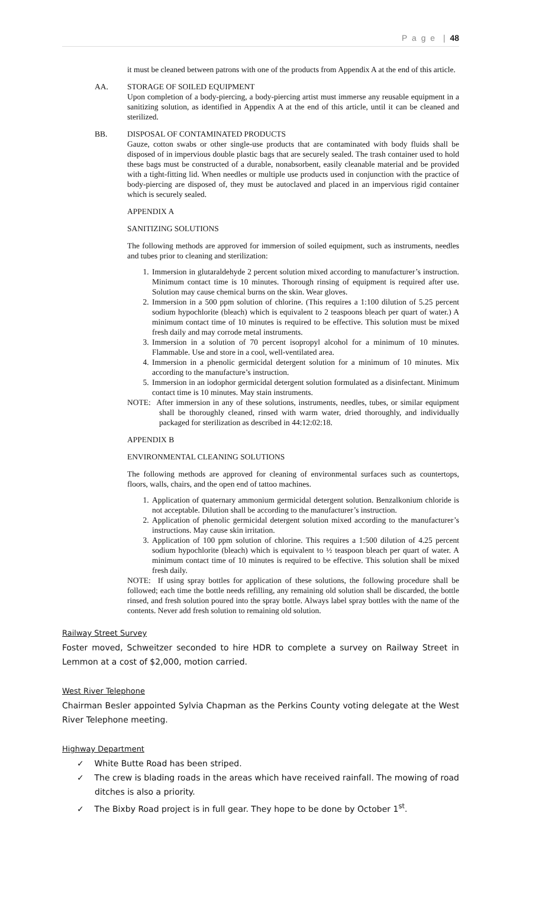P a g e | 48
it must be cleaned between patrons with one of the products from Appendix A at the end of this article.
AA. STORAGE OF SOILED EQUIPMENT
Upon completion of a body-piercing, a body-piercing artist must immerse any reusable equipment in a sanitizing solution, as identified in Appendix A at the end of this article, until it can be cleaned and sterilized.
BB. DISPOSAL OF CONTAMINATED PRODUCTS
Gauze, cotton swabs or other single-use products that are contaminated with body fluids shall be disposed of in impervious double plastic bags that are securely sealed. The trash container used to hold these bags must be constructed of a durable, nonabsorbent, easily cleanable material and be provided with a tight-fitting lid. When needles or multiple use products used in conjunction with the practice of body-piercing are disposed of, they must be autoclaved and placed in an impervious rigid container which is securely sealed.
APPENDIX A
SANITIZING SOLUTIONS
The following methods are approved for immersion of soiled equipment, such as instruments, needles and tubes prior to cleaning and sterilization:
1. Immersion in glutaraldehyde 2 percent solution mixed according to manufacturer’s instruction. Minimum contact time is 10 minutes. Thorough rinsing of equipment is required after use. Solution may cause chemical burns on the skin. Wear gloves.
2. Immersion in a 500 ppm solution of chlorine. (This requires a 1:100 dilution of 5.25 percent sodium hypochlorite (bleach) which is equivalent to 2 teaspoons bleach per quart of water.) A minimum contact time of 10 minutes is required to be effective. This solution must be mixed fresh daily and may corrode metal instruments.
3. Immersion in a solution of 70 percent isopropyl alcohol for a minimum of 10 minutes. Flammable. Use and store in a cool, well-ventilated area.
4. Immersion in a phenolic germicidal detergent solution for a minimum of 10 minutes. Mix according to the manufacture’s instruction.
5. Immersion in an iodophor germicidal detergent solution formulated as a disinfectant. Minimum contact time is 10 minutes. May stain instruments.
NOTE: After immersion in any of these solutions, instruments, needles, tubes, or similar equipment shall be thoroughly cleaned, rinsed with warm water, dried thoroughly, and individually packaged for sterilization as described in 44:12:02:18.
APPENDIX B
ENVIRONMENTAL CLEANING SOLUTIONS
The following methods are approved for cleaning of environmental surfaces such as countertops, floors, walls, chairs, and the open end of tattoo machines.
1. Application of quaternary ammonium germicidal detergent solution. Benzalkonium chloride is not acceptable. Dilution shall be according to the manufacturer’s instruction.
2. Application of phenolic germicidal detergent solution mixed according to the manufacturer’s instructions. May cause skin irritation.
3. Application of 100 ppm solution of chlorine. This requires a 1:500 dilution of 4.25 percent sodium hypochlorite (bleach) which is equivalent to ½ teaspoon bleach per quart of water. A minimum contact time of 10 minutes is required to be effective. This solution shall be mixed fresh daily.
NOTE: If using spray bottles for application of these solutions, the following procedure shall be followed; each time the bottle needs refilling, any remaining old solution shall be discarded, the bottle rinsed, and fresh solution poured into the spray bottle. Always label spray bottles with the name of the contents. Never add fresh solution to remaining old solution.
Railway Street Survey
Foster moved, Schweitzer seconded to hire HDR to complete a survey on Railway Street in Lemmon at a cost of $2,000, motion carried.
West River Telephone
Chairman Besler appointed Sylvia Chapman as the Perkins County voting delegate at the West River Telephone meeting.
Highway Department
✓ White Butte Road has been striped.
✓ The crew is blading roads in the areas which have received rainfall. The mowing of road ditches is also a priority.
✓ The Bixby Road project is in full gear. They hope to be done by October 1<sup>st</sup>.